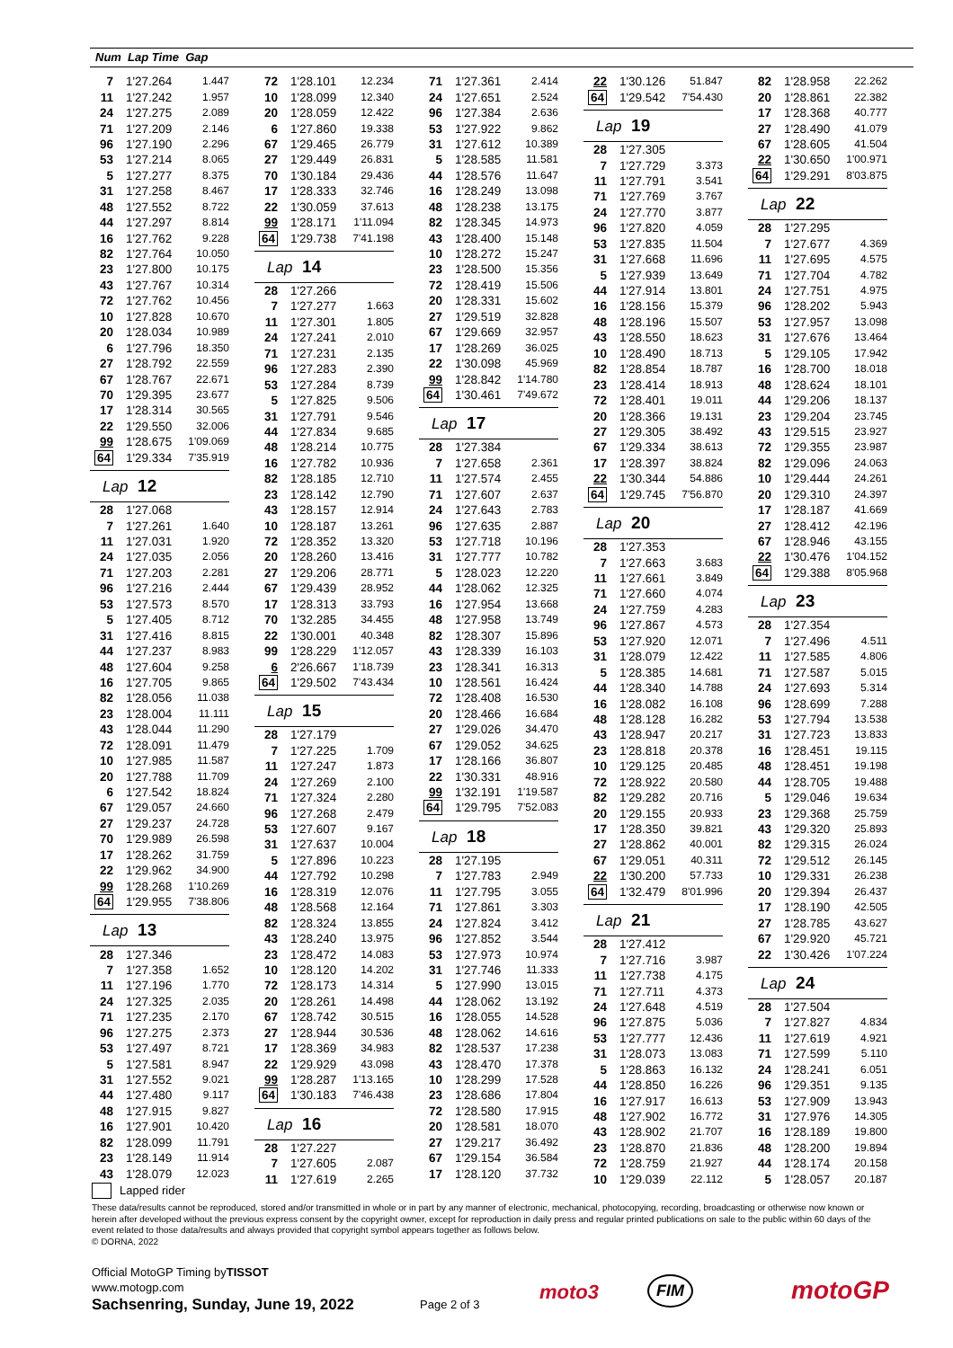Num Lap Time Gap
| 7 | 1'27.264 | 1.447 |
| 11 | 1'27.242 | 1.957 |
| 24 | 1'27.275 | 2.089 |
| 71 | 1'27.209 | 2.146 |
| 96 | 1'27.190 | 2.296 |
| 53 | 1'27.214 | 8.065 |
| 5 | 1'27.277 | 8.375 |
| 31 | 1'27.258 | 8.467 |
| 48 | 1'27.552 | 8.722 |
| 44 | 1'27.297 | 8.814 |
| 16 | 1'27.762 | 9.228 |
| 82 | 1'27.764 | 10.050 |
| 23 | 1'27.800 | 10.175 |
| 43 | 1'27.767 | 10.314 |
| 72 | 1'27.762 | 10.456 |
| 10 | 1'27.828 | 10.670 |
| 20 | 1'28.034 | 10.989 |
| 6 | 1'27.796 | 18.350 |
| 27 | 1'28.792 | 22.559 |
| 67 | 1'28.767 | 22.671 |
| 70 | 1'29.395 | 23.677 |
| 17 | 1'28.314 | 30.565 |
| 22 | 1'29.550 | 32.006 |
| 99 | 1'28.675 | 1'09.069 |
| 64 | 1'29.334 | 7'35.919 |
| Lap 12 | | |
| 28 | 1'27.068 | |
| 7 | 1'27.261 | 1.640 |
| 11 | 1'27.031 | 1.920 |
| 24 | 1'27.035 | 2.056 |
| 71 | 1'27.203 | 2.281 |
| 96 | 1'27.216 | 2.444 |
| 53 | 1'27.573 | 8.570 |
| 5 | 1'27.405 | 8.712 |
| 31 | 1'27.416 | 8.815 |
| 44 | 1'27.237 | 8.983 |
| 48 | 1'27.604 | 9.258 |
| 16 | 1'27.705 | 9.865 |
| 82 | 1'28.056 | 11.038 |
| 23 | 1'28.004 | 11.111 |
| 43 | 1'28.044 | 11.290 |
| 72 | 1'28.091 | 11.479 |
| 10 | 1'27.985 | 11.587 |
| 20 | 1'27.788 | 11.709 |
| 6 | 1'27.542 | 18.824 |
| 67 | 1'29.057 | 24.660 |
| 27 | 1'29.237 | 24.728 |
| 70 | 1'29.989 | 26.598 |
| 17 | 1'28.262 | 31.759 |
| 22 | 1'29.962 | 34.900 |
| 99 | 1'28.268 | 1'10.269 |
| 64 | 1'29.955 | 7'38.806 |
| Lap 13 | | |
| 28 | 1'27.346 | |
| 7 | 1'27.358 | 1.652 |
| 11 | 1'27.196 | 1.770 |
| 24 | 1'27.325 | 2.035 |
| 71 | 1'27.235 | 2.170 |
| 96 | 1'27.275 | 2.373 |
| 53 | 1'27.497 | 8.721 |
| 5 | 1'27.581 | 8.947 |
| 31 | 1'27.552 | 9.021 |
| 44 | 1'27.480 | 9.117 |
| 48 | 1'27.915 | 9.827 |
| 16 | 1'27.901 | 10.420 |
| 82 | 1'28.099 | 11.791 |
| 23 | 1'28.149 | 11.914 |
| 43 | 1'28.079 | 12.023 |
| 72 | 1'28.101 | 12.234 |
| 10 | 1'28.099 | 12.340 |
| 20 | 1'28.059 | 12.422 |
| 6 | 1'27.860 | 19.338 |
| 67 | 1'29.465 | 26.779 |
| 27 | 1'29.449 | 26.831 |
| 70 | 1'30.184 | 29.436 |
| 17 | 1'28.333 | 32.746 |
| 22 | 1'30.059 | 37.613 |
| 99 | 1'28.171 | 1'11.094 |
| 64 | 1'29.738 | 7'41.198 |
| Lap 14 | | |
| 28 | 1'27.266 | |
| 7 | 1'27.277 | 1.663 |
| 11 | 1'27.301 | 1.805 |
| 24 | 1'27.241 | 2.010 |
| 71 | 1'27.231 | 2.135 |
| 96 | 1'27.283 | 2.390 |
| 53 | 1'27.284 | 8.739 |
| 5 | 1'27.825 | 9.506 |
| 31 | 1'27.791 | 9.546 |
| 44 | 1'27.834 | 9.685 |
| 48 | 1'28.214 | 10.775 |
| 16 | 1'27.782 | 10.936 |
| 82 | 1'28.185 | 12.710 |
| 23 | 1'28.142 | 12.790 |
| 43 | 1'28.157 | 12.914 |
| 10 | 1'28.187 | 13.261 |
| 72 | 1'28.352 | 13.320 |
| 20 | 1'28.260 | 13.416 |
| 27 | 1'29.206 | 28.771 |
| 67 | 1'29.439 | 28.952 |
| 17 | 1'28.313 | 33.793 |
| 70 | 1'32.285 | 34.455 |
| 22 | 1'30.001 | 40.348 |
| 99 | 1'28.229 | 1'12.057 |
| 6 | 2'26.667 | 1'18.739 |
| 64 | 1'29.502 | 7'43.434 |
| Lap 15 | | |
| 28 | 1'27.179 | |
| 7 | 1'27.225 | 1.709 |
| 11 | 1'27.247 | 1.873 |
| 24 | 1'27.269 | 2.100 |
| 71 | 1'27.324 | 2.280 |
| 96 | 1'27.268 | 2.479 |
| 53 | 1'27.607 | 9.167 |
| 31 | 1'27.637 | 10.004 |
| 5 | 1'27.896 | 10.223 |
| 44 | 1'27.792 | 10.298 |
| 16 | 1'28.319 | 12.076 |
| 48 | 1'28.568 | 12.164 |
| 82 | 1'28.324 | 13.855 |
| 43 | 1'28.240 | 13.975 |
| 23 | 1'28.472 | 14.083 |
| 10 | 1'28.120 | 14.202 |
| 72 | 1'28.173 | 14.314 |
| 20 | 1'28.261 | 14.498 |
| 67 | 1'28.742 | 30.515 |
| 27 | 1'28.944 | 30.536 |
| 17 | 1'28.369 | 34.983 |
| 22 | 1'29.929 | 43.098 |
| 99 | 1'28.287 | 1'13.165 |
| 64 | 1'30.183 | 7'46.438 |
| Lap 16 | | |
| 28 | 1'27.227 | |
| 7 | 1'27.605 | 2.087 |
| 11 | 1'27.619 | 2.265 |
| 71 | 1'27.361 | 2.414 |
| 24 | 1'27.651 | 2.524 |
| 96 | 1'27.384 | 2.636 |
| 53 | 1'27.922 | 9.862 |
| 31 | 1'27.612 | 10.389 |
| 5 | 1'28.585 | 11.581 |
| 44 | 1'28.576 | 11.647 |
| 16 | 1'28.249 | 13.098 |
| 48 | 1'28.238 | 13.175 |
| 82 | 1'28.345 | 14.973 |
| 43 | 1'28.400 | 15.148 |
| 10 | 1'28.272 | 15.247 |
| 23 | 1'28.500 | 15.356 |
| 72 | 1'28.419 | 15.506 |
| 20 | 1'28.331 | 15.602 |
| 27 | 1'29.519 | 32.828 |
| 67 | 1'29.669 | 32.957 |
| 17 | 1'28.269 | 36.025 |
| 22 | 1'30.098 | 45.969 |
| 99 | 1'28.842 | 1'14.780 |
| 64 | 1'30.461 | 7'49.672 |
| Lap 17 | | |
| 28 | 1'27.384 | |
| 7 | 1'27.658 | 2.361 |
| 11 | 1'27.574 | 2.455 |
| 71 | 1'27.607 | 2.637 |
| 24 | 1'27.643 | 2.783 |
| 96 | 1'27.635 | 2.887 |
| 53 | 1'27.718 | 10.196 |
| 31 | 1'27.777 | 10.782 |
| 5 | 1'28.023 | 12.220 |
| 44 | 1'28.062 | 12.325 |
| 16 | 1'27.954 | 13.668 |
| 48 | 1'27.958 | 13.749 |
| 82 | 1'28.307 | 15.896 |
| 43 | 1'28.339 | 16.103 |
| 23 | 1'28.341 | 16.313 |
| 10 | 1'28.561 | 16.424 |
| 72 | 1'28.408 | 16.530 |
| 20 | 1'28.466 | 16.684 |
| 27 | 1'29.026 | 34.470 |
| 67 | 1'29.052 | 34.625 |
| 17 | 1'28.166 | 36.807 |
| 22 | 1'30.331 | 48.916 |
| 99 | 1'32.191 | 1'19.587 |
| 64 | 1'29.795 | 7'52.083 |
| Lap 18 | | |
| 28 | 1'27.195 | |
| 7 | 1'27.783 | 2.949 |
| 11 | 1'27.795 | 3.055 |
| 71 | 1'27.861 | 3.303 |
| 24 | 1'27.824 | 3.412 |
| 96 | 1'27.852 | 3.544 |
| 53 | 1'27.973 | 10.974 |
| 31 | 1'27.746 | 11.333 |
| 5 | 1'27.990 | 13.015 |
| 44 | 1'28.062 | 13.192 |
| 16 | 1'28.055 | 14.528 |
| 48 | 1'28.062 | 14.616 |
| 82 | 1'28.537 | 17.238 |
| 43 | 1'28.470 | 17.378 |
| 10 | 1'28.299 | 17.528 |
| 23 | 1'28.686 | 17.804 |
| 72 | 1'28.580 | 17.915 |
| 20 | 1'28.581 | 18.070 |
| 27 | 1'29.217 | 36.492 |
| 67 | 1'29.154 | 36.584 |
| 17 | 1'28.120 | 37.732 |
| 22 | 1'30.126 | 51.847 |
| 64 | 1'29.542 | 7'54.430 |
| Lap 19 | | |
| 28 | 1'27.305 | |
| 7 | 1'27.729 | 3.373 |
| 11 | 1'27.791 | 3.541 |
| 71 | 1'27.769 | 3.767 |
| 24 | 1'27.770 | 3.877 |
| 96 | 1'27.820 | 4.059 |
| 53 | 1'27.835 | 11.504 |
| 31 | 1'27.668 | 11.696 |
| 5 | 1'27.939 | 13.649 |
| 44 | 1'27.914 | 13.801 |
| 16 | 1'28.156 | 15.379 |
| 48 | 1'28.196 | 15.507 |
| 43 | 1'28.550 | 18.623 |
| 10 | 1'28.490 | 18.713 |
| 82 | 1'28.854 | 18.787 |
| 23 | 1'28.414 | 18.913 |
| 72 | 1'28.401 | 19.011 |
| 20 | 1'28.366 | 19.131 |
| 27 | 1'29.305 | 38.492 |
| 67 | 1'29.334 | 38.613 |
| 17 | 1'28.397 | 38.824 |
| 22 | 1'30.344 | 54.886 |
| 64 | 1'29.745 | 7'56.870 |
| Lap 20 | | |
| 28 | 1'27.353 | |
| 7 | 1'27.663 | 3.683 |
| 11 | 1'27.661 | 3.849 |
| 71 | 1'27.660 | 4.074 |
| 24 | 1'27.759 | 4.283 |
| 96 | 1'27.867 | 4.573 |
| 53 | 1'27.920 | 12.071 |
| 31 | 1'28.079 | 12.422 |
| 5 | 1'28.385 | 14.681 |
| 44 | 1'28.340 | 14.788 |
| 16 | 1'28.082 | 16.108 |
| 48 | 1'28.128 | 16.282 |
| 43 | 1'28.947 | 20.217 |
| 23 | 1'28.818 | 20.378 |
| 10 | 1'29.125 | 20.485 |
| 72 | 1'28.922 | 20.580 |
| 82 | 1'29.282 | 20.716 |
| 20 | 1'29.155 | 20.933 |
| 17 | 1'28.350 | 39.821 |
| 27 | 1'28.862 | 40.001 |
| 67 | 1'29.051 | 40.311 |
| 22 | 1'30.200 | 57.733 |
| 64 | 1'32.479 | 8'01.996 |
| Lap 21 | | |
| 28 | 1'27.412 | |
| 7 | 1'27.716 | 3.987 |
| 11 | 1'27.738 | 4.175 |
| 71 | 1'27.711 | 4.373 |
| 24 | 1'27.648 | 4.519 |
| 96 | 1'27.875 | 5.036 |
| 53 | 1'27.777 | 12.436 |
| 31 | 1'28.073 | 13.083 |
| 5 | 1'28.863 | 16.132 |
| 44 | 1'28.850 | 16.226 |
| 16 | 1'27.917 | 16.613 |
| 48 | 1'27.902 | 16.772 |
| 43 | 1'28.902 | 21.707 |
| 23 | 1'28.870 | 21.836 |
| 72 | 1'28.759 | 21.927 |
| 10 | 1'29.039 | 22.112 |
| 82 | 1'28.958 | 22.262 |
| 20 | 1'28.861 | 22.382 |
| 17 | 1'28.368 | 40.777 |
| 27 | 1'28.490 | 41.079 |
| 67 | 1'28.605 | 41.504 |
| 22 | 1'30.650 | 1'00.971 |
| 64 | 1'29.291 | 8'03.875 |
| Lap 22 | | |
| 28 | 1'27.295 | |
| 7 | 1'27.677 | 4.369 |
| 11 | 1'27.695 | 4.575 |
| 71 | 1'27.704 | 4.782 |
| 24 | 1'27.751 | 4.975 |
| 96 | 1'28.202 | 5.943 |
| 53 | 1'27.957 | 13.098 |
| 31 | 1'27.676 | 13.464 |
| 5 | 1'29.105 | 17.942 |
| 16 | 1'28.700 | 18.018 |
| 48 | 1'28.624 | 18.101 |
| 44 | 1'29.206 | 18.137 |
| 23 | 1'29.204 | 23.745 |
| 43 | 1'29.515 | 23.927 |
| 72 | 1'29.355 | 23.987 |
| 82 | 1'29.096 | 24.063 |
| 10 | 1'29.444 | 24.261 |
| 20 | 1'29.310 | 24.397 |
| 17 | 1'28.187 | 41.669 |
| 27 | 1'28.412 | 42.196 |
| 67 | 1'28.946 | 43.155 |
| 22 | 1'30.476 | 1'04.152 |
| 64 | 1'29.388 | 8'05.968 |
| Lap 23 | | |
| 28 | 1'27.354 | |
| 7 | 1'27.496 | 4.511 |
| 11 | 1'27.585 | 4.806 |
| 71 | 1'27.587 | 5.015 |
| 24 | 1'27.693 | 5.314 |
| 96 | 1'28.699 | 7.288 |
| 53 | 1'27.794 | 13.538 |
| 31 | 1'27.723 | 13.833 |
| 16 | 1'28.451 | 19.115 |
| 48 | 1'28.451 | 19.198 |
| 44 | 1'28.705 | 19.488 |
| 5 | 1'29.046 | 19.634 |
| 23 | 1'29.368 | 25.759 |
| 43 | 1'29.320 | 25.893 |
| 82 | 1'29.315 | 26.024 |
| 72 | 1'29.512 | 26.145 |
| 10 | 1'29.331 | 26.238 |
| 20 | 1'29.394 | 26.437 |
| 17 | 1'28.190 | 42.505 |
| 27 | 1'28.785 | 43.627 |
| 67 | 1'29.920 | 45.721 |
| 22 | 1'30.426 | 1'07.224 |
| Lap 24 | | |
| 28 | 1'27.504 | |
| 7 | 1'27.827 | 4.834 |
| 11 | 1'27.619 | 4.921 |
| 71 | 1'27.599 | 5.110 |
| 24 | 1'28.241 | 6.051 |
| 96 | 1'29.351 | 9.135 |
| 53 | 1'27.909 | 13.943 |
| 31 | 1'27.976 | 14.305 |
| 16 | 1'28.189 | 19.800 |
| 48 | 1'28.200 | 19.894 |
| 44 | 1'28.174 | 20.158 |
| 5 | 1'28.057 | 20.187 |
Lapped rider
These data/results cannot be reproduced, stored and/or transmitted in whole or in part by any manner of electronic, mechanical, photocopying, recording, broadcasting or otherwise now known or herein after developed without the previous express consent by the copyright owner, except for reproduction in daily press and regular printed publications on sale to the public within 60 days of the event related to those data/results and always provided that copyright symbol appears together as follows below.
© DORNA, 2022
Official MotoGP Timing byTISSOT
www.motogp.com
Sachsenring, Sunday, June 19, 2022
Page 2 of 3
moto3 FIM motoGP